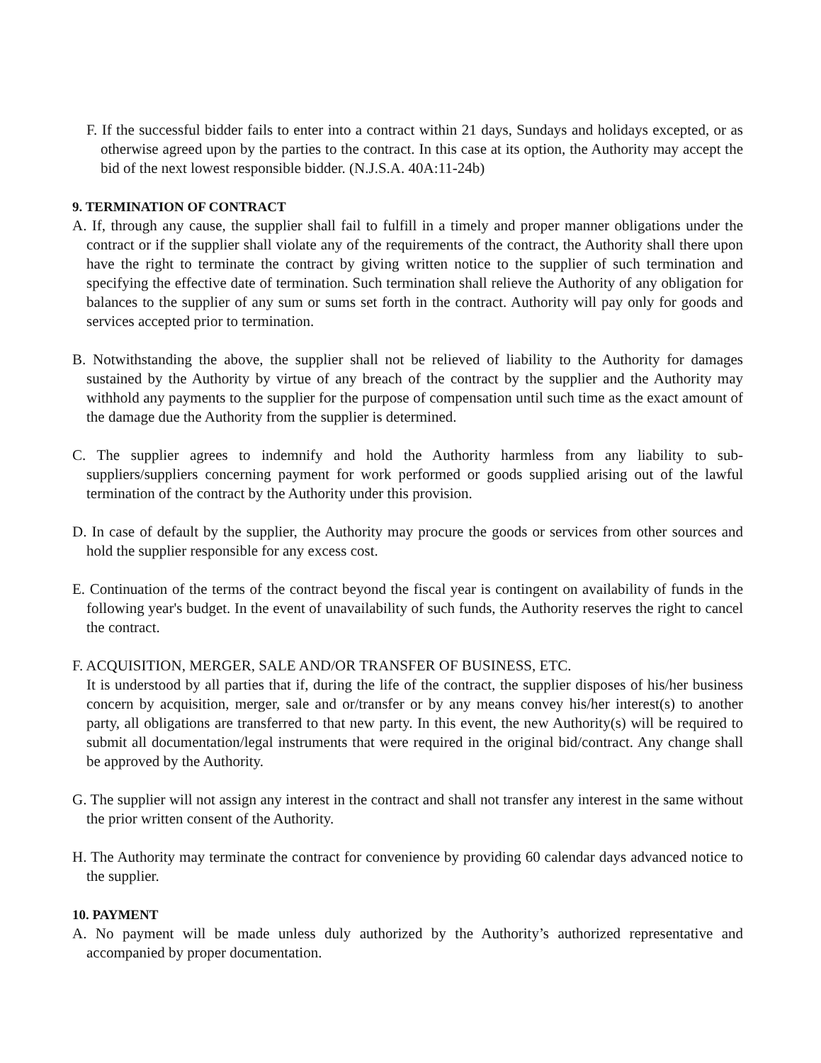F. If the successful bidder fails to enter into a contract within 21 days, Sundays and holidays excepted, or as otherwise agreed upon by the parties to the contract. In this case at its option, the Authority may accept the bid of the next lowest responsible bidder. (N.J.S.A. 40A:11-24b)
9. TERMINATION OF CONTRACT
A. If, through any cause, the supplier shall fail to fulfill in a timely and proper manner obligations under the contract or if the supplier shall violate any of the requirements of the contract, the Authority shall there upon have the right to terminate the contract by giving written notice to the supplier of such termination and specifying the effective date of termination. Such termination shall relieve the Authority of any obligation for balances to the supplier of any sum or sums set forth in the contract. Authority will pay only for goods and services accepted prior to termination.
B. Notwithstanding the above, the supplier shall not be relieved of liability to the Authority for damages sustained by the Authority by virtue of any breach of the contract by the supplier and the Authority may withhold any payments to the supplier for the purpose of compensation until such time as the exact amount of the damage due the Authority from the supplier is determined.
C. The supplier agrees to indemnify and hold the Authority harmless from any liability to sub-suppliers/suppliers concerning payment for work performed or goods supplied arising out of the lawful termination of the contract by the Authority under this provision.
D. In case of default by the supplier, the Authority may procure the goods or services from other sources and hold the supplier responsible for any excess cost.
E. Continuation of the terms of the contract beyond the fiscal year is contingent on availability of funds in the following year's budget. In the event of unavailability of such funds, the Authority reserves the right to cancel the contract.
F. ACQUISITION, MERGER, SALE AND/OR TRANSFER OF BUSINESS, ETC.
It is understood by all parties that if, during the life of the contract, the supplier disposes of his/her business concern by acquisition, merger, sale and or/transfer or by any means convey his/her interest(s) to another party, all obligations are transferred to that new party. In this event, the new Authority(s) will be required to submit all documentation/legal instruments that were required in the original bid/contract. Any change shall be approved by the Authority.
G. The supplier will not assign any interest in the contract and shall not transfer any interest in the same without the prior written consent of the Authority.
H. The Authority may terminate the contract for convenience by providing 60 calendar days advanced notice to the supplier.
10. PAYMENT
A. No payment will be made unless duly authorized by the Authority’s authorized representative and accompanied by proper documentation.